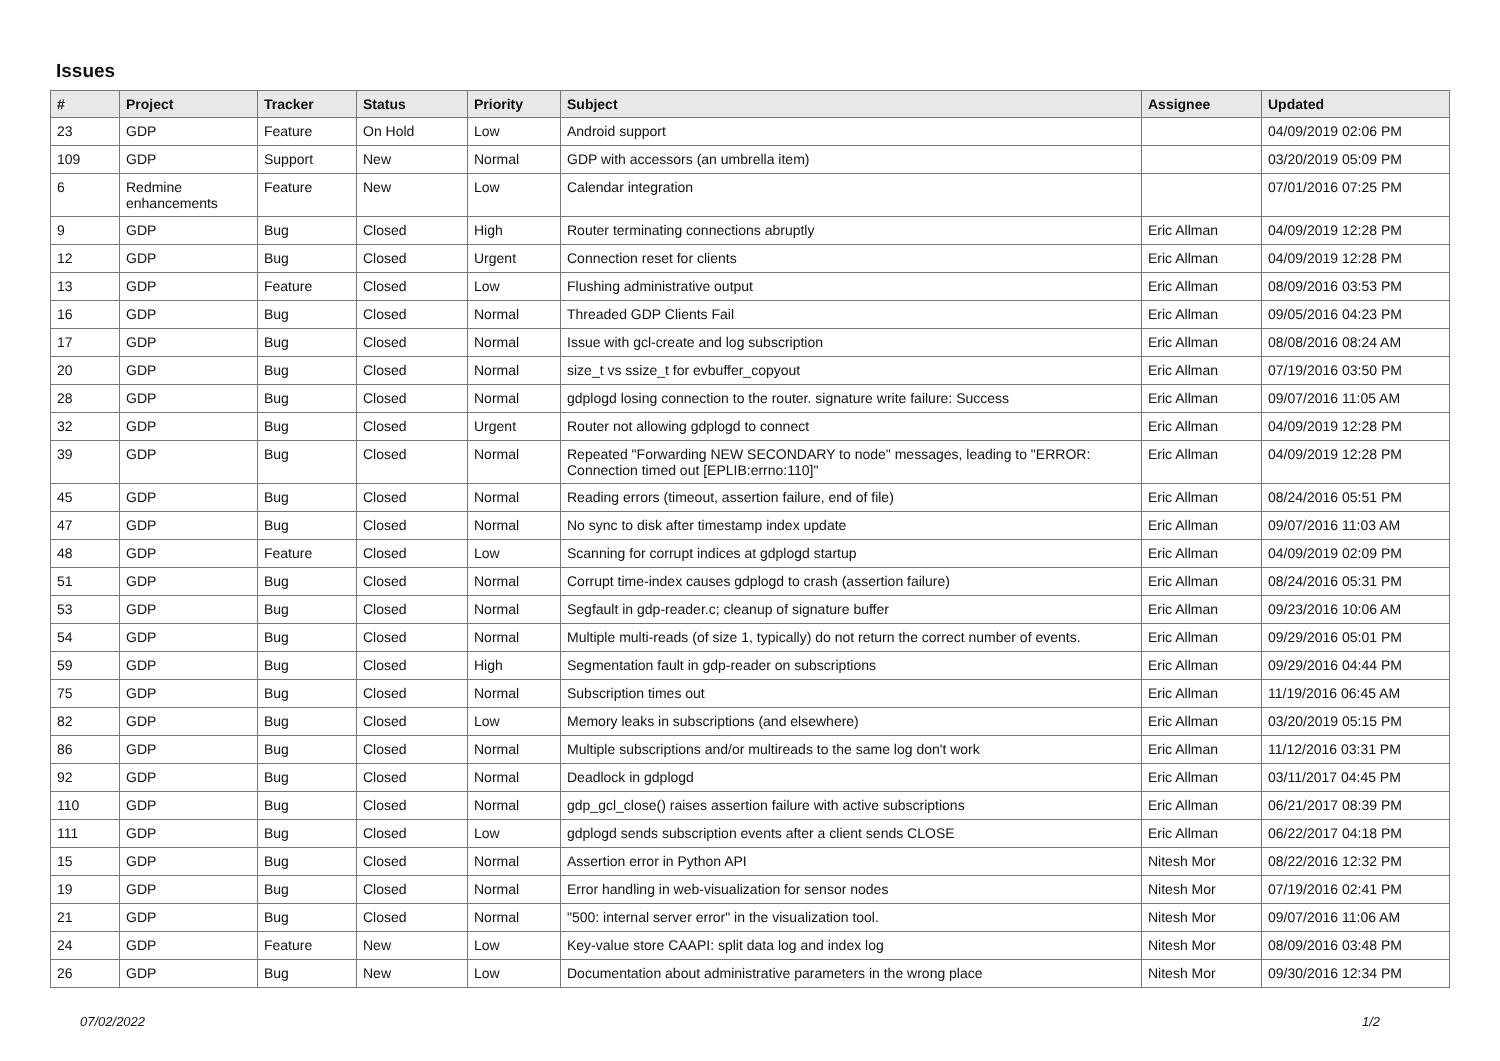Issues
| # | Project | Tracker | Status | Priority | Subject | Assignee | Updated |
| --- | --- | --- | --- | --- | --- | --- | --- |
| 23 | GDP | Feature | On Hold | Low | Android support | | 04/09/2019 02:06 PM |
| 109 | GDP | Support | New | Normal | GDP with accessors (an umbrella item) | | 03/20/2019 05:09 PM |
| 6 | Redmine enhancements | Feature | New | Low | Calendar integration | | 07/01/2016 07:25 PM |
| 9 | GDP | Bug | Closed | High | Router terminating connections abruptly | Eric Allman | 04/09/2019 12:28 PM |
| 12 | GDP | Bug | Closed | Urgent | Connection reset for clients | Eric Allman | 04/09/2019 12:28 PM |
| 13 | GDP | Feature | Closed | Low | Flushing administrative output | Eric Allman | 08/09/2016 03:53 PM |
| 16 | GDP | Bug | Closed | Normal | Threaded GDP Clients Fail | Eric Allman | 09/05/2016 04:23 PM |
| 17 | GDP | Bug | Closed | Normal | Issue with gcl-create and log subscription | Eric Allman | 08/08/2016 08:24 AM |
| 20 | GDP | Bug | Closed | Normal | size_t vs ssize_t for evbuffer_copyout | Eric Allman | 07/19/2016 03:50 PM |
| 28 | GDP | Bug | Closed | Normal | gdplogd losing connection to the router. signature write failure: Success | Eric Allman | 09/07/2016 11:05 AM |
| 32 | GDP | Bug | Closed | Urgent | Router not allowing gdplogd to connect | Eric Allman | 04/09/2019 12:28 PM |
| 39 | GDP | Bug | Closed | Normal | Repeated "Forwarding NEW SECONDARY to node" messages, leading to "ERROR: Connection timed out [EPLIB:errno:110]" | Eric Allman | 04/09/2019 12:28 PM |
| 45 | GDP | Bug | Closed | Normal | Reading errors (timeout, assertion failure, end of file) | Eric Allman | 08/24/2016 05:51 PM |
| 47 | GDP | Bug | Closed | Normal | No sync to disk after timestamp index update | Eric Allman | 09/07/2016 11:03 AM |
| 48 | GDP | Feature | Closed | Low | Scanning for corrupt indices at gdplogd startup | Eric Allman | 04/09/2019 02:09 PM |
| 51 | GDP | Bug | Closed | Normal | Corrupt time-index causes gdplogd to crash (assertion failure) | Eric Allman | 08/24/2016 05:31 PM |
| 53 | GDP | Bug | Closed | Normal | Segfault in gdp-reader.c; cleanup of signature buffer | Eric Allman | 09/23/2016 10:06 AM |
| 54 | GDP | Bug | Closed | Normal | Multiple multi-reads (of size 1, typically) do not return the correct number of events. | Eric Allman | 09/29/2016 05:01 PM |
| 59 | GDP | Bug | Closed | High | Segmentation fault in gdp-reader on subscriptions | Eric Allman | 09/29/2016 04:44 PM |
| 75 | GDP | Bug | Closed | Normal | Subscription times out | Eric Allman | 11/19/2016 06:45 AM |
| 82 | GDP | Bug | Closed | Low | Memory leaks in subscriptions (and elsewhere) | Eric Allman | 03/20/2019 05:15 PM |
| 86 | GDP | Bug | Closed | Normal | Multiple subscriptions and/or multireads to the same log don't work | Eric Allman | 11/12/2016 03:31 PM |
| 92 | GDP | Bug | Closed | Normal | Deadlock in gdplogd | Eric Allman | 03/11/2017 04:45 PM |
| 110 | GDP | Bug | Closed | Normal | gdp_gcl_close() raises assertion failure with active subscriptions | Eric Allman | 06/21/2017 08:39 PM |
| 111 | GDP | Bug | Closed | Low | gdplogd sends subscription events after a client sends CLOSE | Eric Allman | 06/22/2017 04:18 PM |
| 15 | GDP | Bug | Closed | Normal | Assertion error in Python API | Nitesh Mor | 08/22/2016 12:32 PM |
| 19 | GDP | Bug | Closed | Normal | Error handling in web-visualization for sensor nodes | Nitesh Mor | 07/19/2016 02:41 PM |
| 21 | GDP | Bug | Closed | Normal | "500: internal server error" in the visualization tool. | Nitesh Mor | 09/07/2016 11:06 AM |
| 24 | GDP | Feature | New | Low | Key-value store CAAPI: split data log and index log | Nitesh Mor | 08/09/2016 03:48 PM |
| 26 | GDP | Bug | New | Low | Documentation about administrative parameters in the wrong place | Nitesh Mor | 09/30/2016 12:34 PM |
07/02/2022 1/2